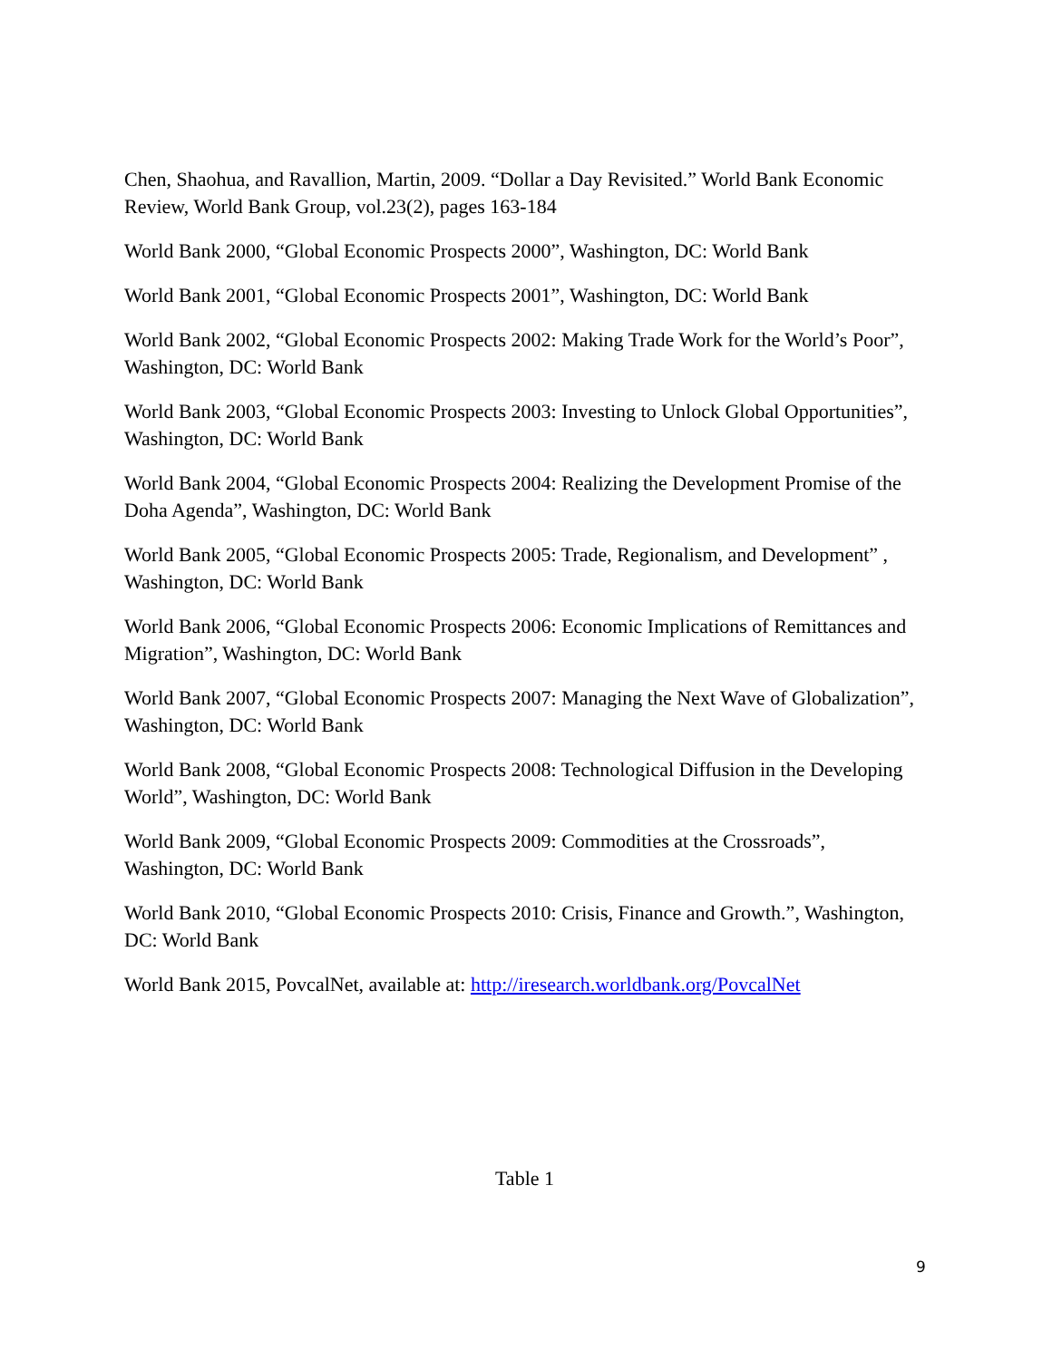Chen, Shaohua, and Ravallion, Martin, 2009. “Dollar a Day Revisited.” World Bank Economic Review, World Bank Group, vol.23(2), pages 163-184
World Bank 2000, “Global Economic Prospects 2000”, Washington, DC: World Bank
World Bank 2001, “Global Economic Prospects 2001”, Washington, DC: World Bank
World Bank 2002, “Global Economic Prospects 2002: Making Trade Work for the World’s Poor”, Washington, DC: World Bank
World Bank 2003, “Global Economic Prospects 2003: Investing to Unlock Global Opportunities”, Washington, DC: World Bank
World Bank 2004, “Global Economic Prospects 2004: Realizing the Development Promise of the Doha Agenda”, Washington, DC: World Bank
World Bank 2005, “Global Economic Prospects 2005: Trade, Regionalism, and Development” , Washington, DC: World Bank
World Bank 2006, “Global Economic Prospects 2006: Economic Implications of Remittances and Migration”, Washington, DC: World Bank
World Bank 2007, “Global Economic Prospects 2007: Managing the Next Wave of Globalization”, Washington, DC: World Bank
World Bank 2008, “Global Economic Prospects 2008: Technological Diffusion in the Developing World”, Washington, DC: World Bank
World Bank 2009, “Global Economic Prospects 2009: Commodities at the Crossroads”, Washington, DC: World Bank
World Bank 2010, “Global Economic Prospects 2010: Crisis, Finance and Growth.”, Washington, DC: World Bank
World Bank 2015, PovcalNet, available at: http://iresearch.worldbank.org/PovcalNet
Table 1
9